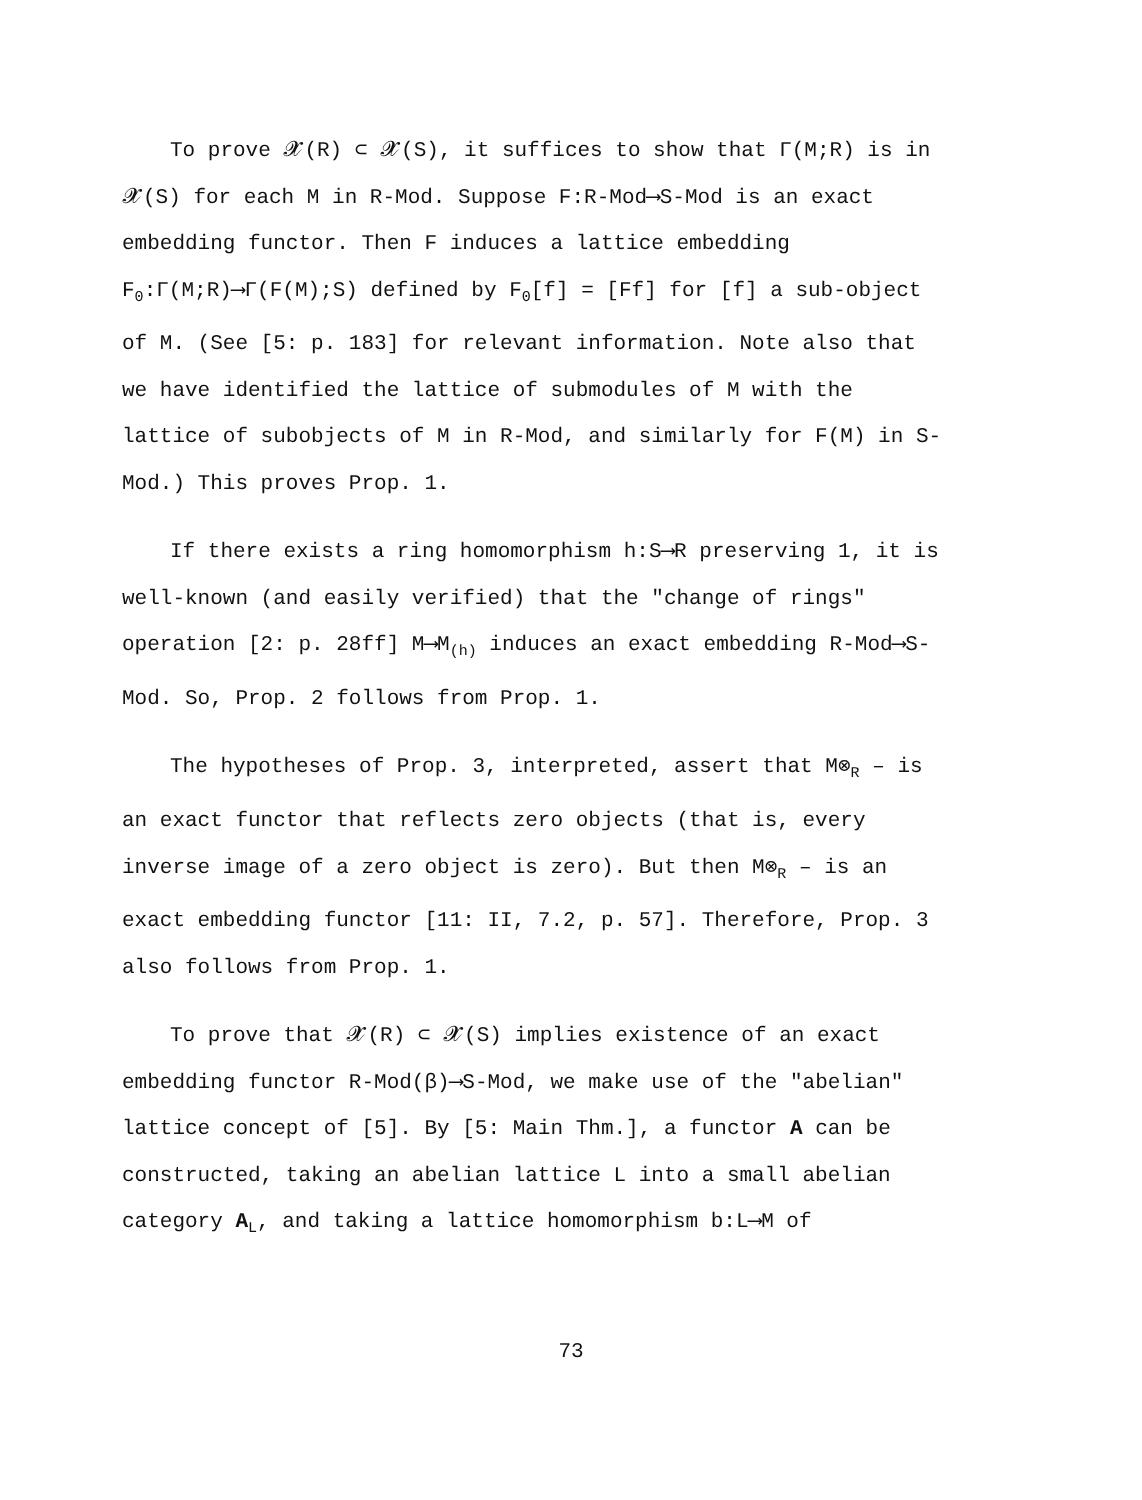To prove 𝓧(R) ⊂ 𝓧(S), it suffices to show that Γ(M;R) is in 𝓧(S) for each M in R-Mod. Suppose F:R-Mod⟶S-Mod is an exact embedding functor. Then F induces a lattice embedding F<sub>0</sub>:Γ(M;R)⟶Γ(F(M);S) defined by F<sub>0</sub>[f] = [Ff] for [f] a sub-object of M. (See [5: p. 183] for relevant information. Note also that we have identified the lattice of submodules of M with the lattice of subobjects of M in R-Mod, and similarly for F(M) in S-Mod.) This proves Prop. 1.
If there exists a ring homomorphism h:S⟶R preserving 1, it is well-known (and easily verified) that the "change of rings" operation [2: p. 28ff] M⟶M<sub>(h)</sub> induces an exact embedding R-Mod⟶S-Mod. So, Prop. 2 follows from Prop. 1.
The hypotheses of Prop. 3, interpreted, assert that M⊗<sub>R</sub> – is an exact functor that reflects zero objects (that is, every inverse image of a zero object is zero). But then M⊗<sub>R</sub> – is an exact embedding functor [11: II, 7.2, p. 57]. Therefore, Prop. 3 also follows from Prop. 1.
To prove that 𝓧(R) ⊂ 𝓧(S) implies existence of an exact embedding functor R-Mod(β)⟶S-Mod, we make use of the "abelian" lattice concept of [5]. By [5: Main Thm.], a functor A can be constructed, taking an abelian lattice L into a small abelian category A<sub>L</sub>, and taking a lattice homomorphism b:L⟶M of
73